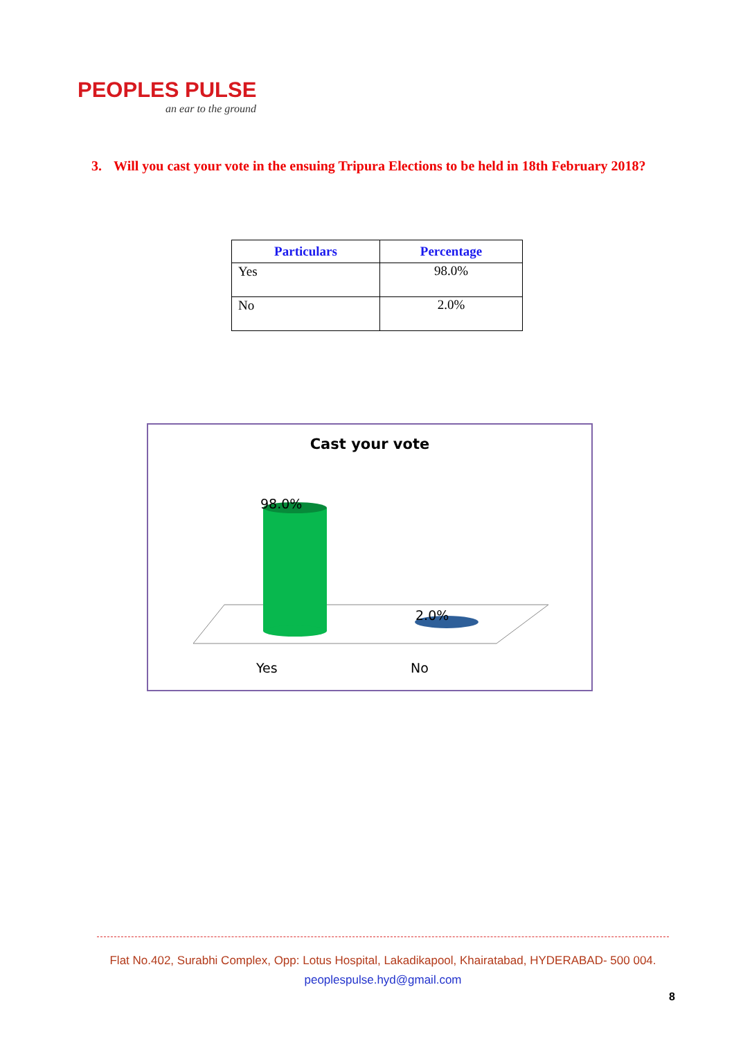PEOPLES PULSE
an ear to the ground
3. Will you cast your vote in the ensuing Tripura Elections to be held in 18th February 2018?
| Particulars | Percentage |
| --- | --- |
| Yes | 98.0% |
| No | 2.0% |
Cast your vote
98.0%
2.0%
Yes No
Flat No.402, Surabhi Complex, Opp: Lotus Hospital, Lakadikapool, Khairatabad, HYDERABAD- 500 004.
peoplespulse.hyd@gmail.com
8